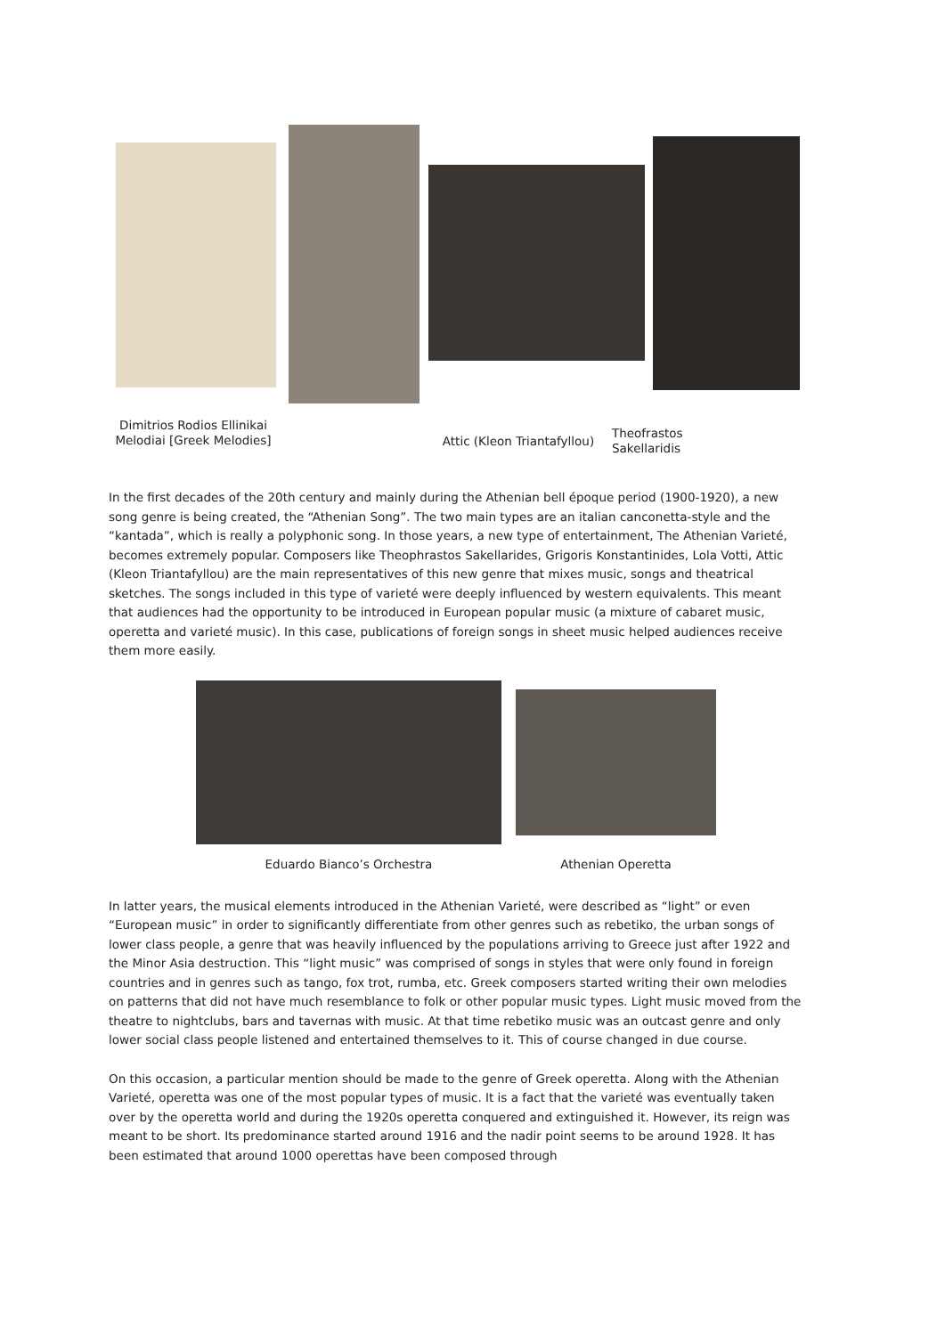Dimitrios Rodios Ellinikai Melodiai [Greek Melodies]
Attic (Kleon Triantafyllou)
Theofrastos Sakellaridis
In the first decades of the 20th century and mainly during the Athenian bell époque period (1900-1920), a new song genre is being created, the “Athenian Song”. The two main types are an italian canconetta-style and the “kantada”, which is really a polyphonic song. In those years, a new type of entertainment, The Athenian Varieté, becomes extremely popular. Composers like Theophrastos Sakellarides, Grigoris Konstantinides, Lola Votti, Attic (Kleon Triantafyllou) are the main representatives of this new genre that mixes music, songs and theatrical sketches. The songs included in this type of varieté were deeply influenced by western equivalents. This meant that audiences had the opportunity to be introduced in European popular music (a mixture of cabaret music, operetta and varieté music). In this case, publications of foreign songs in sheet music helped audiences receive them more easily.
Eduardo Bianco’s Orchestra Athenian Operetta
In latter years, the musical elements introduced in the Athenian Varieté, were described as “light” or even “European music” in order to significantly differentiate from other genres such as rebetiko, the urban songs of lower class people, a genre that was heavily influenced by the populations arriving to Greece just after 1922 and the Minor Asia destruction. This “light music” was comprised of songs in styles that were only found in foreign countries and in genres such as tango, fox trot, rumba, etc. Greek composers started writing their own melodies on patterns that did not have much resemblance to folk or other popular music types. Light music moved from the theatre to nightclubs, bars and tavernas with music. At that time rebetiko music was an outcast genre and only lower social class people listened and entertained themselves to it. This of course changed in due course.
On this occasion, a particular mention should be made to the genre of Greek operetta. Along with the Athenian Varieté, operetta was one of the most popular types of music. It is a fact that the varieté was eventually taken over by the operetta world and during the 1920s operetta conquered and extinguished it. However, its reign was meant to be short. Its predominance started around 1916 and the nadir point seems to be around 1928. It has been estimated that around 1000 operettas have been composed through